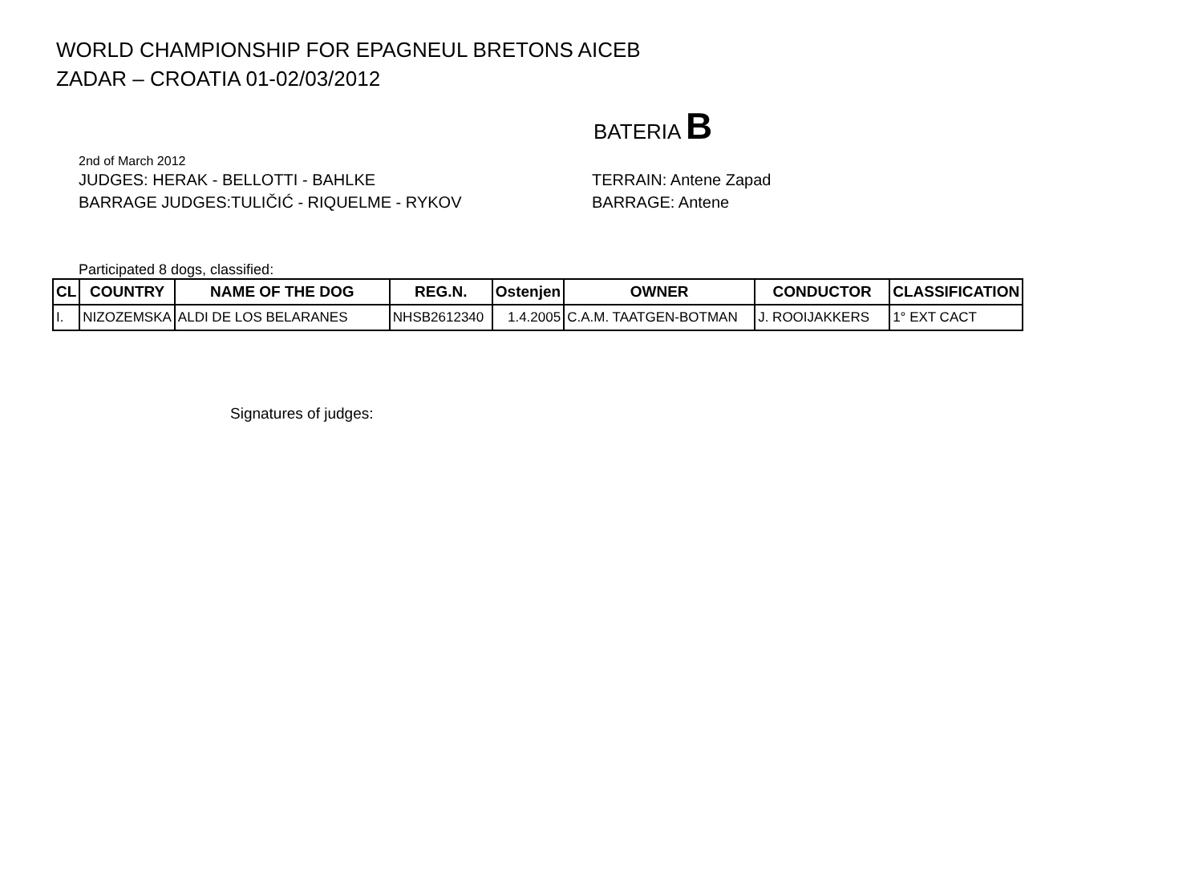WORLD CHAMPIONSHIP FOR EPAGNEUL BRETONS AICEB
ZADAR – CROATIA 01-02/03/2012
BATERIA B
2nd of March 2012
JUDGES: HERAK - BELLOTTI - BAHLKE TERRAIN: Antene Zapad
BARRAGE JUDGES:TULIČIĆ - RIQUELME - RYKOV BARRAGE: Antene
Participated 8 dogs, classified:
| CL | COUNTRY | NAME OF THE DOG | REG.N. | Ostenjen | OWNER | CONDUCTOR | CLASSIFICATION |
| --- | --- | --- | --- | --- | --- | --- | --- |
| I. | NIZOZEMSKA | ALDI DE LOS BELARANES | NHSB2612340 | 1.4.2005 | C.A.M. TAATGEN-BOTMAN | J. ROOIJAKKERS | 1° EXT CACT |
Signatures of judges: